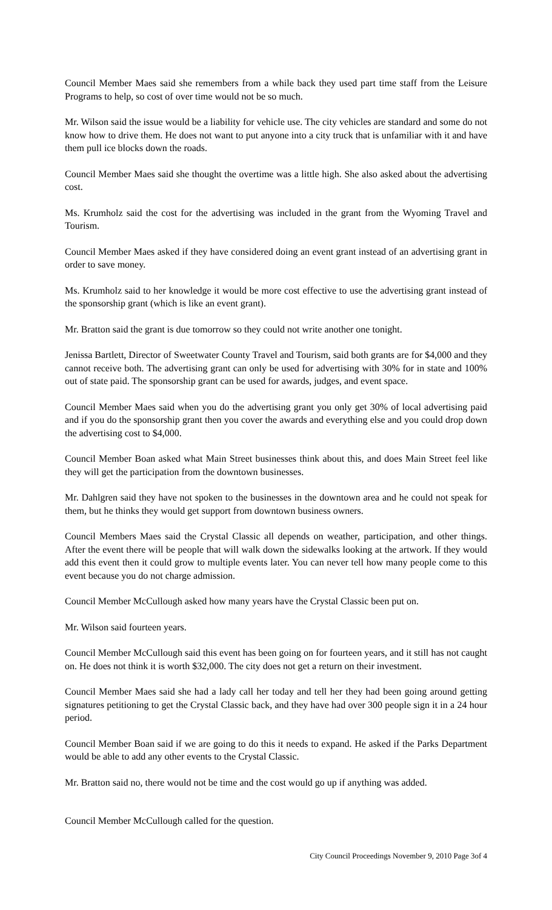Council Member Maes said she remembers from a while back they used part time staff from the Leisure Programs to help, so cost of over time would not be so much.
Mr. Wilson said the issue would be a liability for vehicle use. The city vehicles are standard and some do not know how to drive them. He does not want to put anyone into a city truck that is unfamiliar with it and have them pull ice blocks down the roads.
Council Member Maes said she thought the overtime was a little high. She also asked about the advertising cost.
Ms. Krumholz said the cost for the advertising was included in the grant from the Wyoming Travel and Tourism.
Council Member Maes asked if they have considered doing an event grant instead of an advertising grant in order to save money.
Ms. Krumholz said to her knowledge it would be more cost effective to use the advertising grant instead of the sponsorship grant (which is like an event grant).
Mr. Bratton said the grant is due tomorrow so they could not write another one tonight.
Jenissa Bartlett, Director of Sweetwater County Travel and Tourism, said both grants are for $4,000 and they cannot receive both. The advertising grant can only be used for advertising with 30% for in state and 100% out of state paid. The sponsorship grant can be used for awards, judges, and event space.
Council Member Maes said when you do the advertising grant you only get 30% of local advertising paid and if you do the sponsorship grant then you cover the awards and everything else and you could drop down the advertising cost to $4,000.
Council Member Boan asked what Main Street businesses think about this, and does Main Street feel like they will get the participation from the downtown businesses.
Mr. Dahlgren said they have not spoken to the businesses in the downtown area and he could not speak for them, but he thinks they would get support from downtown business owners.
Council Members Maes said the Crystal Classic all depends on weather, participation, and other things. After the event there will be people that will walk down the sidewalks looking at the artwork. If they would add this event then it could grow to multiple events later. You can never tell how many people come to this event because you do not charge admission.
Council Member McCullough asked how many years have the Crystal Classic been put on.
Mr. Wilson said fourteen years.
Council Member McCullough said this event has been going on for fourteen years, and it still has not caught on. He does not think it is worth $32,000. The city does not get a return on their investment.
Council Member Maes said she had a lady call her today and tell her they had been going around getting signatures petitioning to get the Crystal Classic back, and they have had over 300 people sign it in a 24 hour period.
Council Member Boan said if we are going to do this it needs to expand. He asked if the Parks Department would be able to add any other events to the Crystal Classic.
Mr. Bratton said no, there would not be time and the cost would go up if anything was added.
Council Member McCullough called for the question.
City Council Proceedings November 9, 2010 Page 3of 4